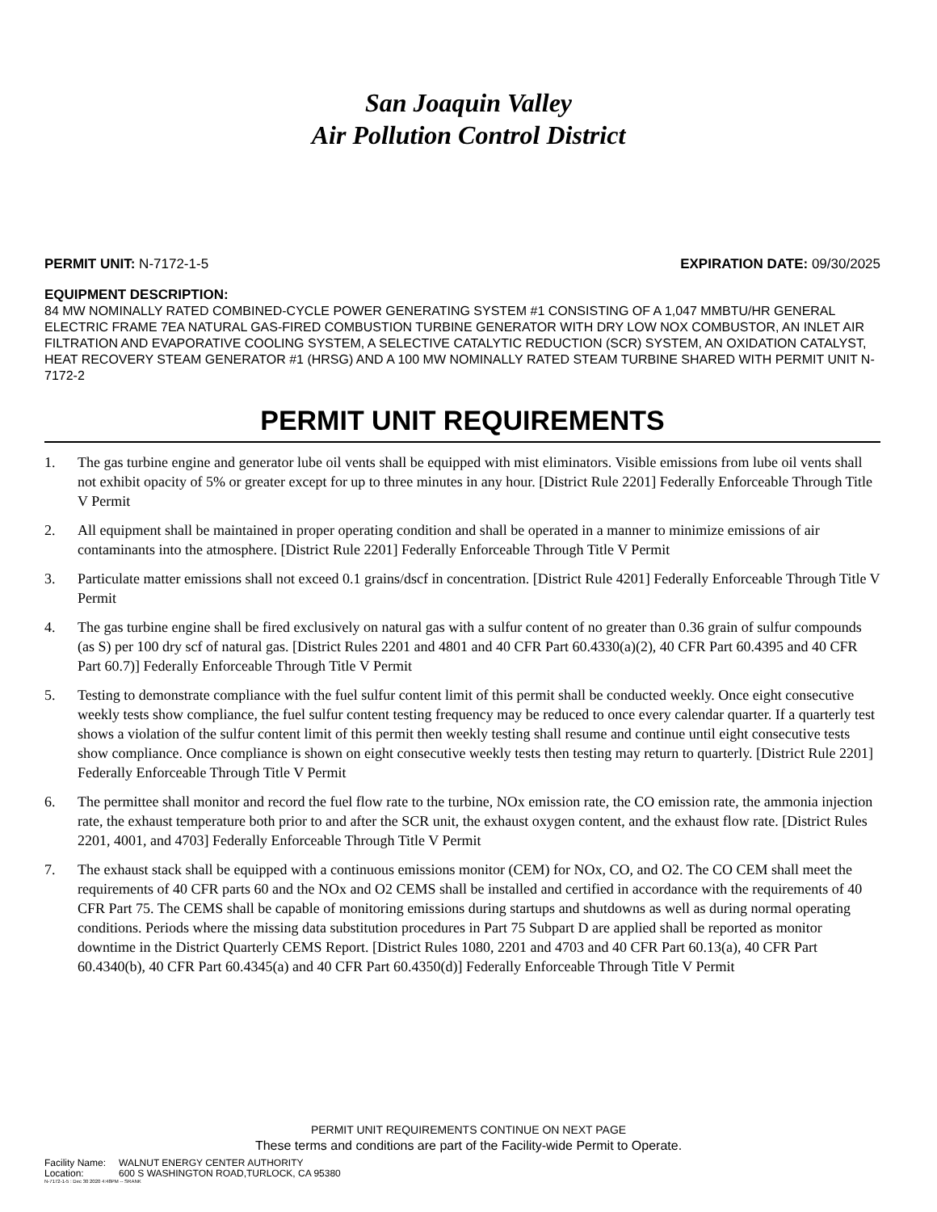San Joaquin Valley
Air Pollution Control District
PERMIT UNIT: N-7172-1-5 EXPIRATION DATE: 09/30/2025
EQUIPMENT DESCRIPTION:
84 MW NOMINALLY RATED COMBINED-CYCLE POWER GENERATING SYSTEM #1 CONSISTING OF A 1,047 MMBTU/HR GENERAL ELECTRIC FRAME 7EA NATURAL GAS-FIRED COMBUSTION TURBINE GENERATOR WITH DRY LOW NOX COMBUSTOR, AN INLET AIR FILTRATION AND EVAPORATIVE COOLING SYSTEM, A SELECTIVE CATALYTIC REDUCTION (SCR) SYSTEM, AN OXIDATION CATALYST, HEAT RECOVERY STEAM GENERATOR #1 (HRSG) AND A 100 MW NOMINALLY RATED STEAM TURBINE SHARED WITH PERMIT UNIT N-7172-2
PERMIT UNIT REQUIREMENTS
1. The gas turbine engine and generator lube oil vents shall be equipped with mist eliminators. Visible emissions from lube oil vents shall not exhibit opacity of 5% or greater except for up to three minutes in any hour. [District Rule 2201] Federally Enforceable Through Title V Permit
2. All equipment shall be maintained in proper operating condition and shall be operated in a manner to minimize emissions of air contaminants into the atmosphere. [District Rule 2201] Federally Enforceable Through Title V Permit
3. Particulate matter emissions shall not exceed 0.1 grains/dscf in concentration. [District Rule 4201] Federally Enforceable Through Title V Permit
4. The gas turbine engine shall be fired exclusively on natural gas with a sulfur content of no greater than 0.36 grain of sulfur compounds (as S) per 100 dry scf of natural gas. [District Rules 2201 and 4801 and 40 CFR Part 60.4330(a)(2), 40 CFR Part 60.4395 and 40 CFR Part 60.7)] Federally Enforceable Through Title V Permit
5. Testing to demonstrate compliance with the fuel sulfur content limit of this permit shall be conducted weekly. Once eight consecutive weekly tests show compliance, the fuel sulfur content testing frequency may be reduced to once every calendar quarter. If a quarterly test shows a violation of the sulfur content limit of this permit then weekly testing shall resume and continue until eight consecutive tests show compliance. Once compliance is shown on eight consecutive weekly tests then testing may return to quarterly. [District Rule 2201] Federally Enforceable Through Title V Permit
6. The permittee shall monitor and record the fuel flow rate to the turbine, NOx emission rate, the CO emission rate, the ammonia injection rate, the exhaust temperature both prior to and after the SCR unit, the exhaust oxygen content, and the exhaust flow rate. [District Rules 2201, 4001, and 4703] Federally Enforceable Through Title V Permit
7. The exhaust stack shall be equipped with a continuous emissions monitor (CEM) for NOx, CO, and O2. The CO CEM shall meet the requirements of 40 CFR parts 60 and the NOx and O2 CEMS shall be installed and certified in accordance with the requirements of 40 CFR Part 75. The CEMS shall be capable of monitoring emissions during startups and shutdowns as well as during normal operating conditions. Periods where the missing data substitution procedures in Part 75 Subpart D are applied shall be reported as monitor downtime in the District Quarterly CEMS Report. [District Rules 1080, 2201 and 4703 and 40 CFR Part 60.13(a), 40 CFR Part 60.4340(b), 40 CFR Part 60.4345(a) and 40 CFR Part 60.4350(d)] Federally Enforceable Through Title V Permit
PERMIT UNIT REQUIREMENTS CONTINUE ON NEXT PAGE
These terms and conditions are part of the Facility-wide Permit to Operate.
Facility Name: WALNUT ENERGY CENTER AUTHORITY
Location: 600 S WASHINGTON ROAD,TURLOCK, CA 95380
N-7172-1-5 : Dec 30 2020 4:48PM -- SRANK